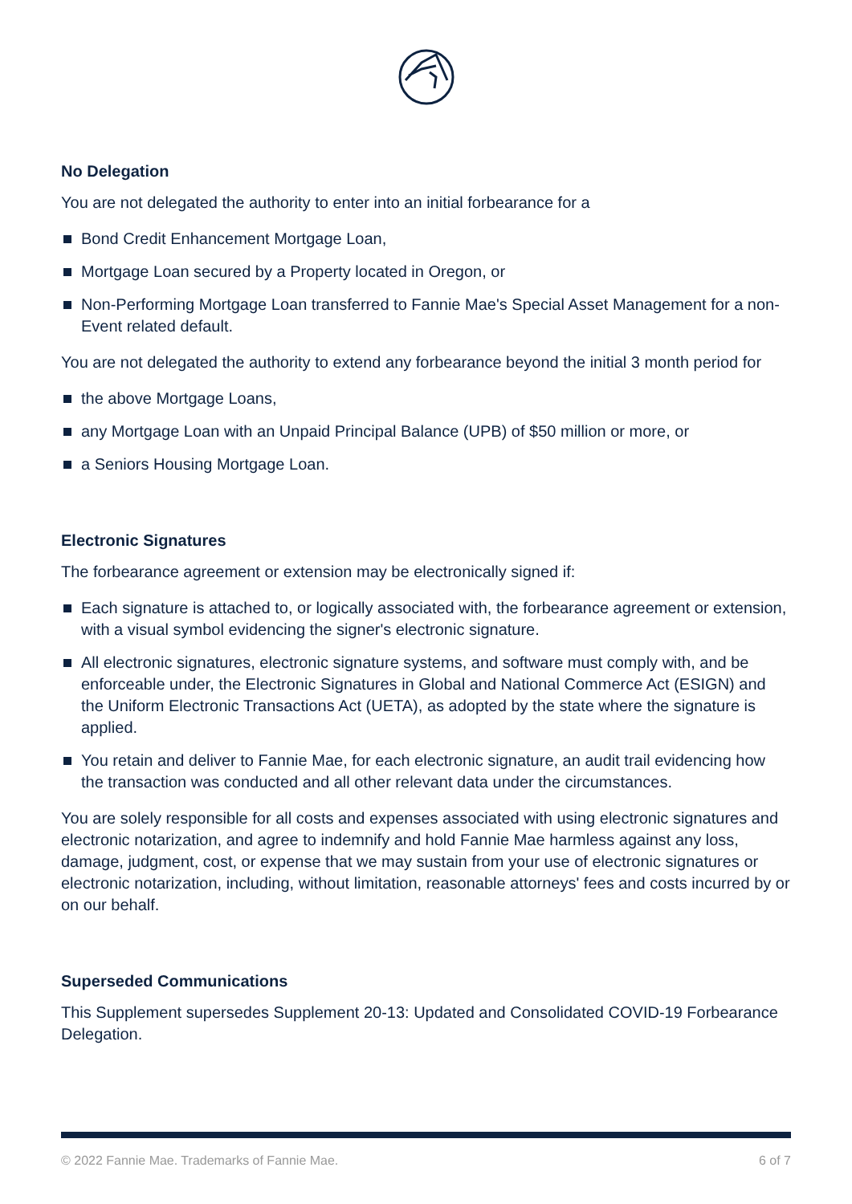No Delegation
You are not delegated the authority to enter into an initial forbearance for a
Bond Credit Enhancement Mortgage Loan,
Mortgage Loan secured by a Property located in Oregon, or
Non-Performing Mortgage Loan transferred to Fannie Mae's Special Asset Management for a non-Event related default.
You are not delegated the authority to extend any forbearance beyond the initial 3 month period for
the above Mortgage Loans,
any Mortgage Loan with an Unpaid Principal Balance (UPB) of $50 million or more, or
a Seniors Housing Mortgage Loan.
Electronic Signatures
The forbearance agreement or extension may be electronically signed if:
Each signature is attached to, or logically associated with, the forbearance agreement or extension, with a visual symbol evidencing the signer's electronic signature.
All electronic signatures, electronic signature systems, and software must comply with, and be enforceable under, the Electronic Signatures in Global and National Commerce Act (ESIGN) and the Uniform Electronic Transactions Act (UETA), as adopted by the state where the signature is applied.
You retain and deliver to Fannie Mae, for each electronic signature, an audit trail evidencing how the transaction was conducted and all other relevant data under the circumstances.
You are solely responsible for all costs and expenses associated with using electronic signatures and electronic notarization, and agree to indemnify and hold Fannie Mae harmless against any loss, damage, judgment, cost, or expense that we may sustain from your use of electronic signatures or electronic notarization, including, without limitation, reasonable attorneys' fees and costs incurred by or on our behalf.
Superseded Communications
This Supplement supersedes Supplement 20-13: Updated and Consolidated COVID-19 Forbearance Delegation.
© 2022 Fannie Mae. Trademarks of Fannie Mae. 6 of 7